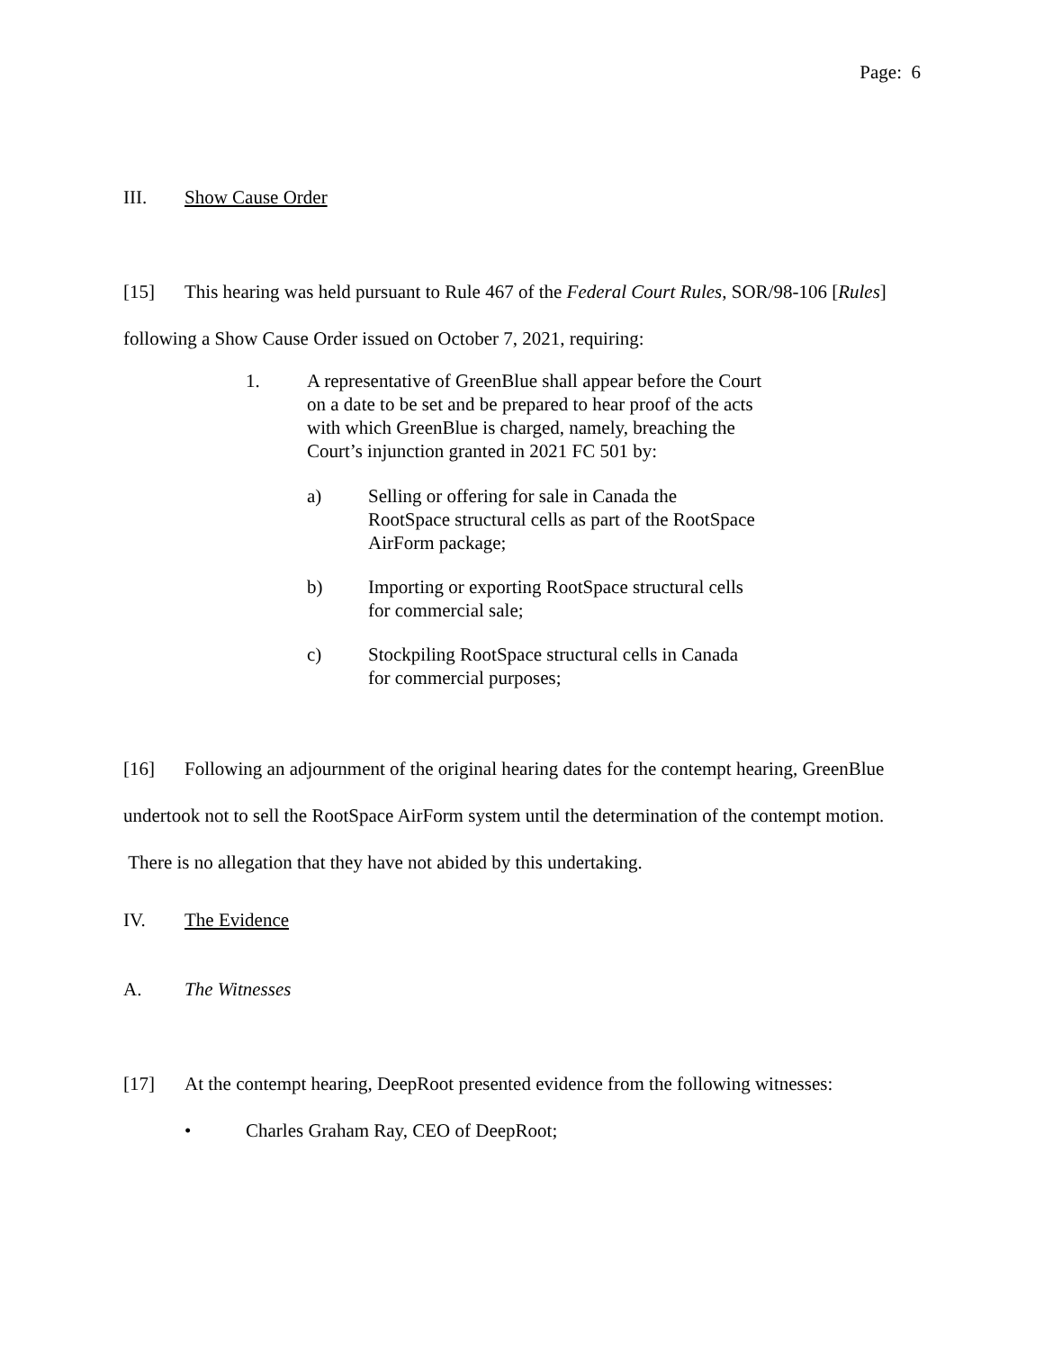Page: 6
III. Show Cause Order
[15] This hearing was held pursuant to Rule 467 of the Federal Court Rules, SOR/98-106 [Rules] following a Show Cause Order issued on October 7, 2021, requiring:
1. A representative of GreenBlue shall appear before the Court on a date to be set and be prepared to hear proof of the acts with which GreenBlue is charged, namely, breaching the Court’s injunction granted in 2021 FC 501 by:
a) Selling or offering for sale in Canada the RootSpace structural cells as part of the RootSpace AirForm package;
b) Importing or exporting RootSpace structural cells for commercial sale;
c) Stockpiling RootSpace structural cells in Canada for commercial purposes;
[16] Following an adjournment of the original hearing dates for the contempt hearing, GreenBlue undertook not to sell the RootSpace AirForm system until the determination of the contempt motion. There is no allegation that they have not abided by this undertaking.
IV. The Evidence
A. The Witnesses
[17] At the contempt hearing, DeepRoot presented evidence from the following witnesses:
• Charles Graham Ray, CEO of DeepRoot;